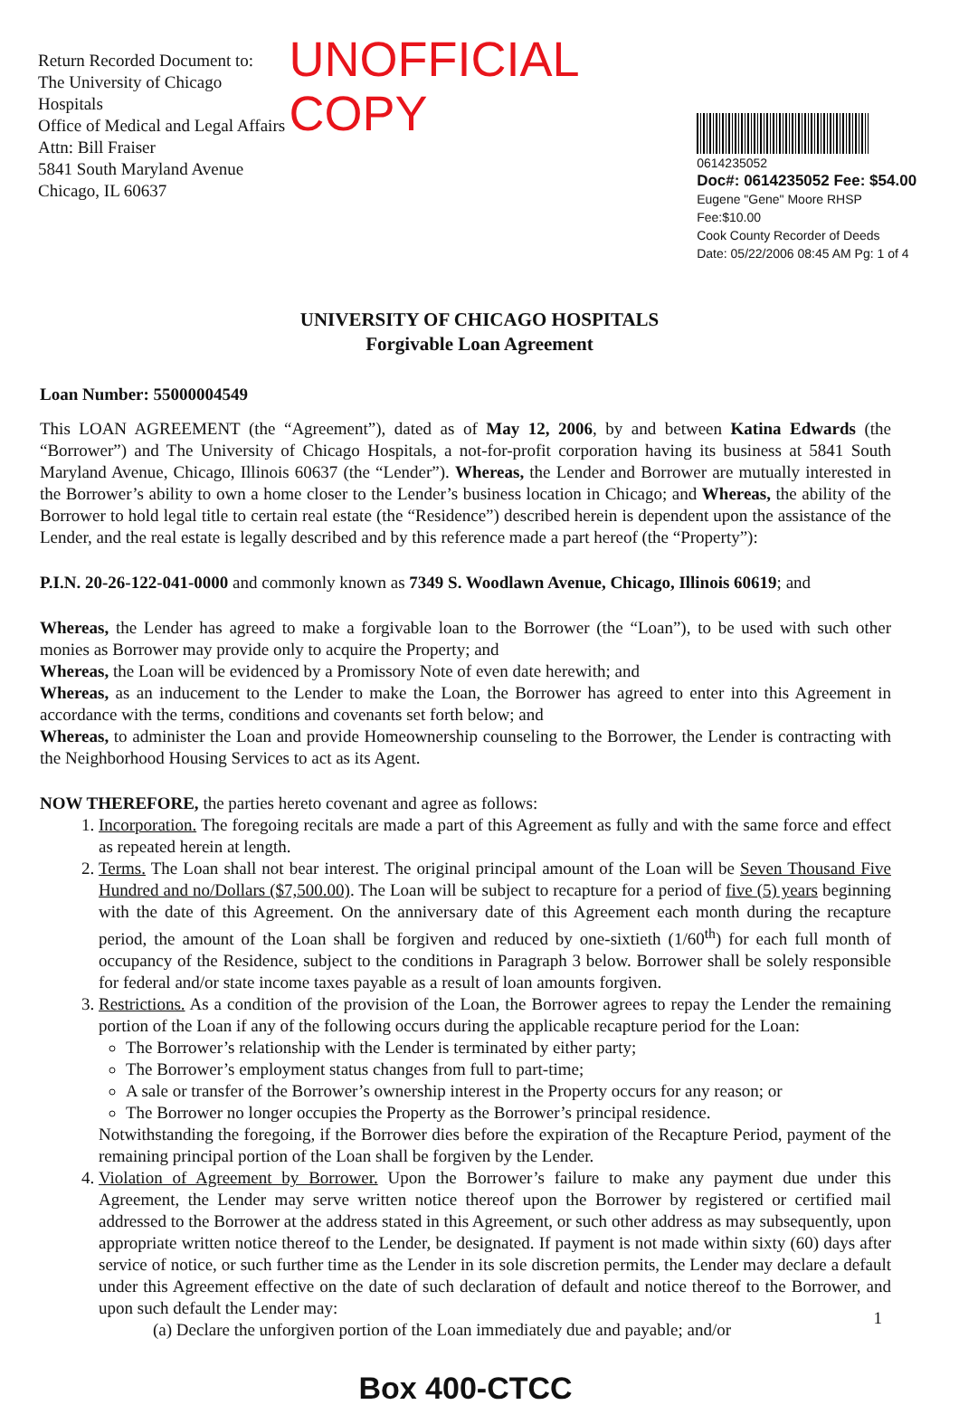Return Recorded Document to:
The University of Chicago Hospitals
Office of Medical and Legal Affairs
Attn: Bill Fraiser
5841 South Maryland Avenue
Chicago, IL 60637
UNOFFICIAL COPY
0614235052
Doc#: 0614235052 Fee: $54.00
Eugene "Gene" Moore RHSP Fee:$10.00
Cook County Recorder of Deeds
Date: 05/22/2006 08:45 AM Pg: 1 of 4
UNIVERSITY OF CHICAGO HOSPITALS
Forgivable Loan Agreement
Loan Number: 55000004549
This LOAN AGREEMENT (the “Agreement”), dated as of May 12, 2006, by and between Katina Edwards (the “Borrower”) and The University of Chicago Hospitals, a not-for-profit corporation having its business at 5841 South Maryland Avenue, Chicago, Illinois 60637 (the “Lender”). Whereas, the Lender and Borrower are mutually interested in the Borrower’s ability to own a home closer to the Lender’s business location in Chicago; and Whereas, the ability of the Borrower to hold legal title to certain real estate (the “Residence”) described herein is dependent upon the assistance of the Lender, and the real estate is legally described and by this reference made a part hereof (the “Property”):
P.I.N. 20-26-122-041-0000 and commonly known as 7349 S. Woodlawn Avenue, Chicago, Illinois 60619; and
Whereas, the Lender has agreed to make a forgivable loan to the Borrower (the “Loan”), to be used with such other monies as Borrower may provide only to acquire the Property; and
Whereas, the Loan will be evidenced by a Promissory Note of even date herewith; and
Whereas, as an inducement to the Lender to make the Loan, the Borrower has agreed to enter into this Agreement in accordance with the terms, conditions and covenants set forth below; and
Whereas, to administer the Loan and provide Homeownership counseling to the Borrower, the Lender is contracting with the Neighborhood Housing Services to act as its Agent.
NOW THEREFORE, the parties hereto covenant and agree as follows:
1. Incorporation. The foregoing recitals are made a part of this Agreement as fully and with the same force and effect as repeated herein at length.
2. Terms. The Loan shall not bear interest. The original principal amount of the Loan will be Seven Thousand Five Hundred and no/Dollars ($7,500.00). The Loan will be subject to recapture for a period of five (5) years beginning with the date of this Agreement. On the anniversary date of this Agreement each month during the recapture period, the amount of the Loan shall be forgiven and reduced by one-sixtieth (1/60<sup>th</sup>) for each full month of occupancy of the Residence, subject to the conditions in Paragraph 3 below. Borrower shall be solely responsible for federal and/or state income taxes payable as a result of loan amounts forgiven.
3. Restrictions. As a condition of the provision of the Loan, the Borrower agrees to repay the Lender the remaining portion of the Loan if any of the following occurs during the applicable recapture period for the Loan:
The Borrower’s relationship with the Lender is terminated by either party;
The Borrower’s employment status changes from full to part-time;
A sale or transfer of the Borrower’s ownership interest in the Property occurs for any reason; or
The Borrower no longer occupies the Property as the Borrower’s principal residence.
Notwithstanding the foregoing, if the Borrower dies before the expiration of the Recapture Period, payment of the remaining principal portion of the Loan shall be forgiven by the Lender.
4. Violation of Agreement by Borrower. Upon the Borrower’s failure to make any payment due under this Agreement, the Lender may serve written notice thereof upon the Borrower by registered or certified mail addressed to the Borrower at the address stated in this Agreement, or such other address as may subsequently, upon appropriate written notice thereof to the Lender, be designated. If payment is not made within sixty (60) days after service of notice, or such further time as the Lender in its sole discretion permits, the Lender may declare a default under this Agreement effective on the date of such declaration of default and notice thereof to the Borrower, and upon such default the Lender may:
(a) Declare the unforgiven portion of the Loan immediately due and payable; and/or
Box 400-CTCC
1